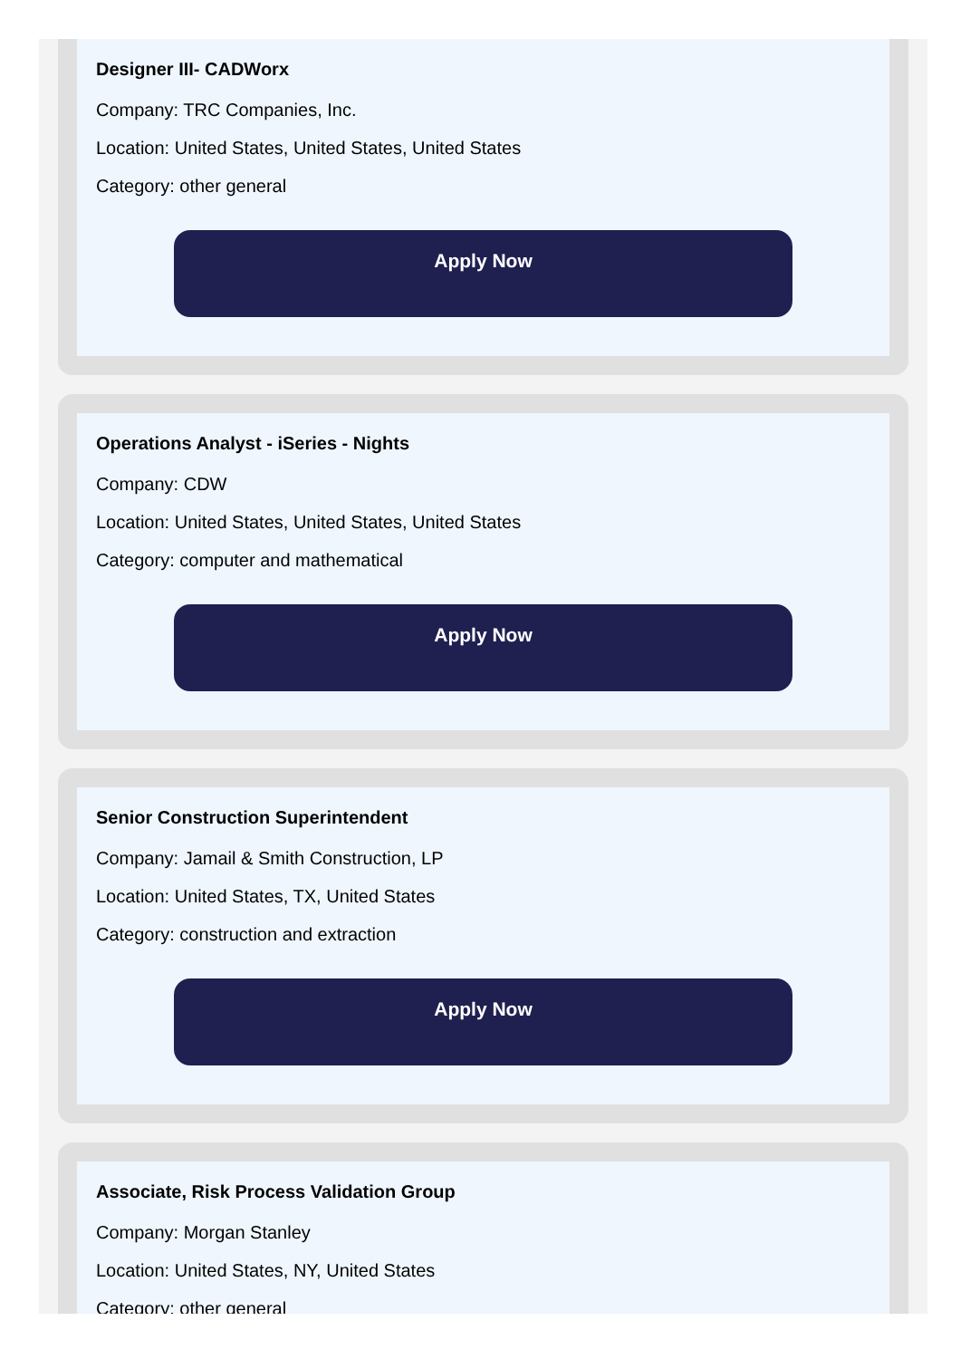Designer III- CADWorx
Company: TRC Companies, Inc.
Location: United States, United States, United States
Category: other general
Apply Now
Operations Analyst - iSeries - Nights
Company: CDW
Location: United States, United States, United States
Category: computer and mathematical
Apply Now
Senior Construction Superintendent
Company: Jamail & Smith Construction, LP
Location: United States, TX, United States
Category: construction and extraction
Apply Now
Associate, Risk Process Validation Group
Company: Morgan Stanley
Location: United States, NY, United States
Category: other general